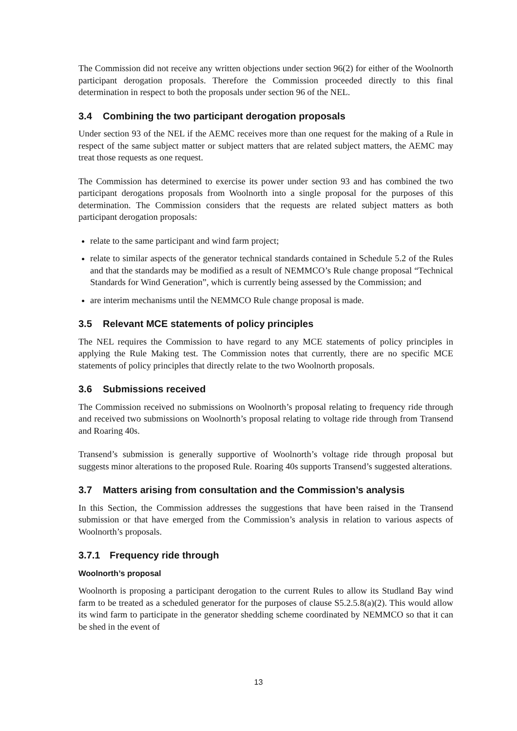The Commission did not receive any written objections under section 96(2) for either of the Woolnorth participant derogation proposals. Therefore the Commission proceeded directly to this final determination in respect to both the proposals under section 96 of the NEL.
3.4 Combining the two participant derogation proposals
Under section 93 of the NEL if the AEMC receives more than one request for the making of a Rule in respect of the same subject matter or subject matters that are related subject matters, the AEMC may treat those requests as one request.
The Commission has determined to exercise its power under section 93 and has combined the two participant derogations proposals from Woolnorth into a single proposal for the purposes of this determination. The Commission considers that the requests are related subject matters as both participant derogation proposals:
relate to the same participant and wind farm project;
relate to similar aspects of the generator technical standards contained in Schedule 5.2 of the Rules and that the standards may be modified as a result of NEMMCO’s Rule change proposal “Technical Standards for Wind Generation”, which is currently being assessed by the Commission; and
are interim mechanisms until the NEMMCO Rule change proposal is made.
3.5 Relevant MCE statements of policy principles
The NEL requires the Commission to have regard to any MCE statements of policy principles in applying the Rule Making test. The Commission notes that currently, there are no specific MCE statements of policy principles that directly relate to the two Woolnorth proposals.
3.6 Submissions received
The Commission received no submissions on Woolnorth’s proposal relating to frequency ride through and received two submissions on Woolnorth’s proposal relating to voltage ride through from Transend and Roaring 40s.
Transend’s submission is generally supportive of Woolnorth’s voltage ride through proposal but suggests minor alterations to the proposed Rule. Roaring 40s supports Transend’s suggested alterations.
3.7 Matters arising from consultation and the Commission’s analysis
In this Section, the Commission addresses the suggestions that have been raised in the Transend submission or that have emerged from the Commission’s analysis in relation to various aspects of Woolnorth’s proposals.
3.7.1 Frequency ride through
Woolnorth’s proposal
Woolnorth is proposing a participant derogation to the current Rules to allow its Studland Bay wind farm to be treated as a scheduled generator for the purposes of clause S5.2.5.8(a)(2). This would allow its wind farm to participate in the generator shedding scheme coordinated by NEMMCO so that it can be shed in the event of
13